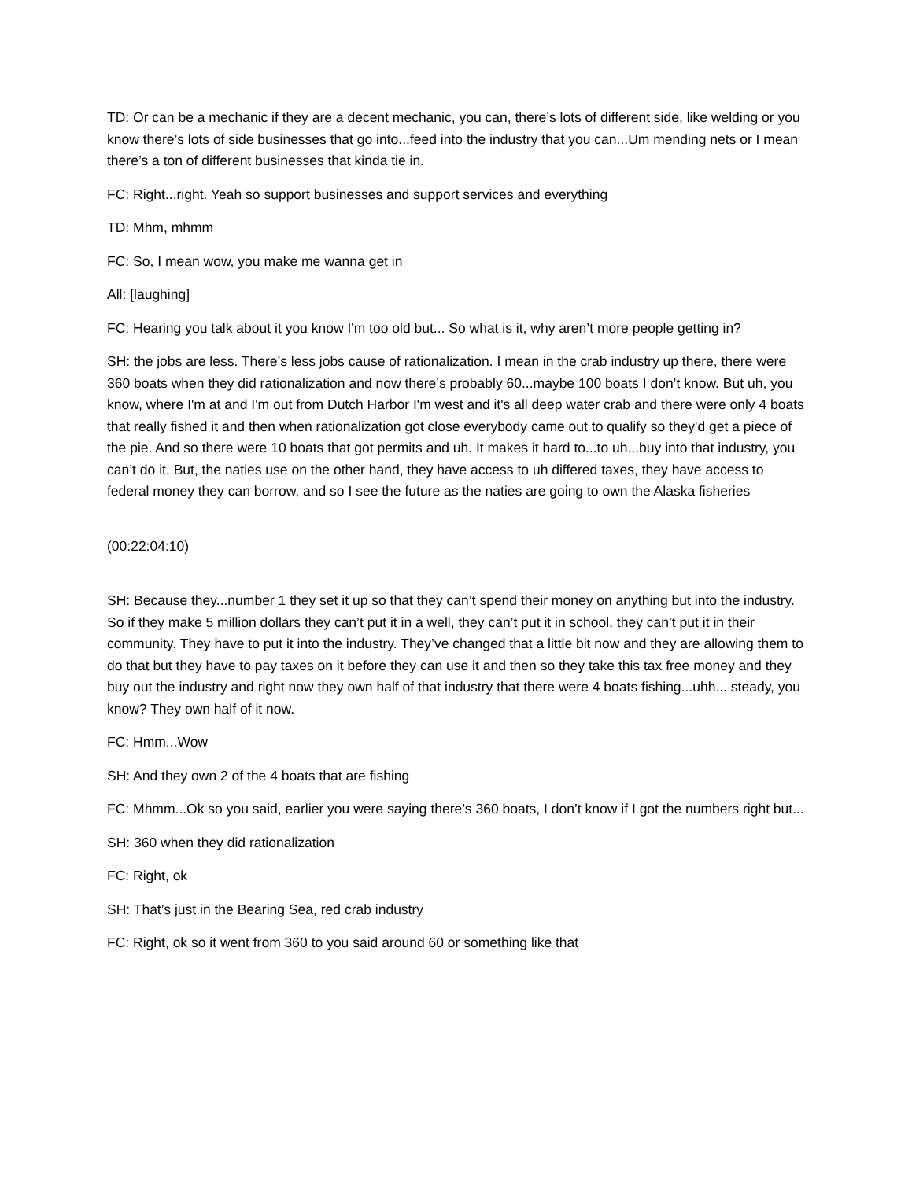TD: Or can be a mechanic if they are a decent mechanic, you can, there’s lots of different side, like welding or you know there’s lots of side businesses that go into...feed into the industry that you can...Um mending nets or I mean there’s a ton of different businesses that kinda tie in.
FC: Right...right. Yeah so support businesses and support services and everything
TD: Mhm, mhmm
FC: So, I mean wow, you make me wanna get in
All: [laughing]
FC: Hearing you talk about it you know I'm too old but... So what is it, why aren’t more people getting in?
SH: the jobs are less. There’s less jobs cause of rationalization. I mean in the crab industry up there, there were 360 boats when they did rationalization and now there’s probably 60...maybe 100 boats I don’t know. But uh, you know, where I'm at and I'm out from Dutch Harbor I'm west and it's all deep water crab and there were only 4 boats that really fished it and then when rationalization got close everybody came out to qualify so they'd get a piece of the pie. And so there were 10 boats that got permits and uh. It makes it hard to...to uh...buy into that industry, you can’t do it. But, the naties use on the other hand, they have access to uh differed taxes, they have access to federal money they can borrow, and so I see the future as the naties are going to own the Alaska fisheries
(00:22:04:10)
SH: Because they...number 1 they set it up so that they can’t spend their money on anything but into the industry. So if they make 5 million dollars they can’t put it in a well, they can’t put it in school, they can’t put it in their community. They have to put it into the industry. They’ve changed that a little bit now and they are allowing them to do that but they have to pay taxes on it before they can use it and then so they take this tax free money and they buy out the industry and right now they own half of that industry that there were 4 boats fishing...uhh... steady, you know? They own half of it now.
FC: Hmm...Wow
SH: And they own 2 of the 4 boats that are fishing
FC: Mhmm...Ok so you said, earlier you were saying there’s 360 boats, I don’t know if I got the numbers right but...
SH: 360 when they did rationalization
FC: Right, ok
SH: That’s just in the Bearing Sea, red crab industry
FC: Right, ok so it went from 360 to you said around 60 or something like that